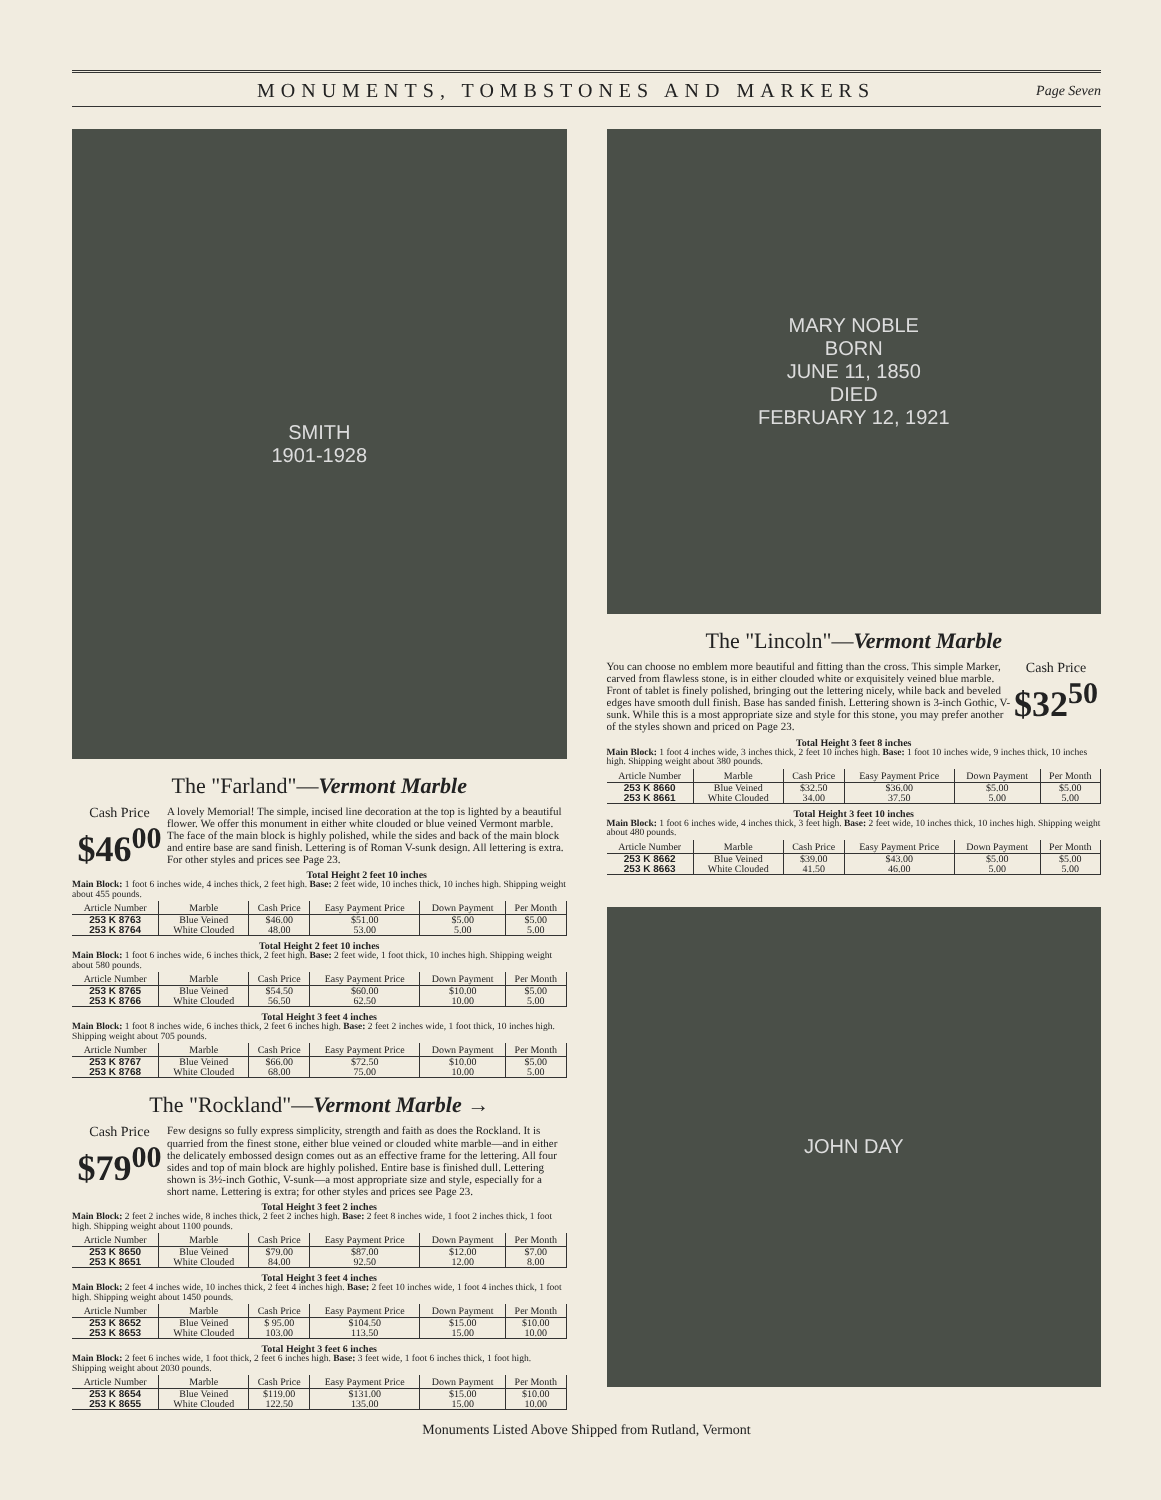MONUMENTS, TOMBSTONES AND MARKERS Page Seven
SMITH
1901-1928
The "Farland"—Vermont Marble
Cash Price
$46<sup>00</sup>
A lovely Memorial! The simple, incised line decoration at the top is lighted by a beautiful flower. We offer this monument in either white clouded or blue veined Vermont marble. The face of the main block is highly polished, while the sides and back of the main block and entire base are sand finish. Lettering is of Roman V-sunk design. All lettering is extra. For other styles and prices see Page 23.
Total Height 2 feet 10 inches
Main Block: 1 foot 6 inches wide, 4 inches thick, 2 feet high. Base: 2 feet wide, 10 inches thick, 10 inches high. Shipping weight about 455 pounds.
| Article Number | Marble | Cash Price | Easy Payment Price | Down Payment | Per Month |
| --- | --- | --- | --- | --- | --- |
| 253 K 8763 | Blue Veined | $46.00 | $51.00 | $5.00 | $5.00 |
| 253 K 8764 | White Clouded | 48.00 | 53.00 | 5.00 | 5.00 |
Total Height 2 feet 10 inches
Main Block: 1 foot 6 inches wide, 6 inches thick, 2 feet high. Base: 2 feet wide, 1 foot thick, 10 inches high. Shipping weight about 580 pounds.
| Article Number | Marble | Cash Price | Easy Payment Price | Down Payment | Per Month |
| --- | --- | --- | --- | --- | --- |
| 253 K 8765 | Blue Veined | $54.50 | $60.00 | $10.00 | $5.00 |
| 253 K 8766 | White Clouded | 56.50 | 62.50 | 10.00 | 5.00 |
Total Height 3 feet 4 inches
Main Block: 1 foot 8 inches wide, 6 inches thick, 2 feet 6 inches high. Base: 2 feet 2 inches wide, 1 foot thick, 10 inches high. Shipping weight about 705 pounds.
| Article Number | Marble | Cash Price | Easy Payment Price | Down Payment | Per Month |
| --- | --- | --- | --- | --- | --- |
| 253 K 8767 | Blue Veined | $66.00 | $72.50 | $10.00 | $5.00 |
| 253 K 8768 | White Clouded | 68.00 | 75.00 | 10.00 | 5.00 |
The "Rockland"—Vermont Marble →
Cash Price
$79<sup>00</sup>
Few designs so fully express simplicity, strength and faith as does the Rockland. It is quarried from the finest stone, either blue veined or clouded white marble—and in either the delicately embossed design comes out as an effective frame for the lettering. All four sides and top of main block are highly polished. Entire base is finished dull. Lettering shown is 3½-inch Gothic, V-sunk—a most appropriate size and style, especially for a short name. Lettering is extra; for other styles and prices see Page 23.
Total Height 3 feet 2 inches
Main Block: 2 feet 2 inches wide, 8 inches thick, 2 feet 2 inches high. Base: 2 feet 8 inches wide, 1 foot 2 inches thick, 1 foot high. Shipping weight about 1100 pounds.
| Article Number | Marble | Cash Price | Easy Payment Price | Down Payment | Per Month |
| --- | --- | --- | --- | --- | --- |
| 253 K 8650 | Blue Veined | $79.00 | $87.00 | $12.00 | $7.00 |
| 253 K 8651 | White Clouded | 84.00 | 92.50 | 12.00 | 8.00 |
Total Height 3 feet 4 inches
Main Block: 2 feet 4 inches wide, 10 inches thick, 2 feet 4 inches high. Base: 2 feet 10 inches wide, 1 foot 4 inches thick, 1 foot high. Shipping weight about 1450 pounds.
| Article Number | Marble | Cash Price | Easy Payment Price | Down Payment | Per Month |
| --- | --- | --- | --- | --- | --- |
| 253 K 8652 | Blue Veined | $ 95.00 | $104.50 | $15.00 | $10.00 |
| 253 K 8653 | White Clouded | 103.00 | 113.50 | 15.00 | 10.00 |
Total Height 3 feet 6 inches
Main Block: 2 feet 6 inches wide, 1 foot thick, 2 feet 6 inches high. Base: 3 feet wide, 1 foot 6 inches thick, 1 foot high. Shipping weight about 2030 pounds.
| Article Number | Marble | Cash Price | Easy Payment Price | Down Payment | Per Month |
| --- | --- | --- | --- | --- | --- |
| 253 K 8654 | Blue Veined | $119.00 | $131.00 | $15.00 | $10.00 |
| 253 K 8655 | White Clouded | 122.50 | 135.00 | 15.00 | 10.00 |
MARY NOBLE
BORN
JUNE 11, 1850
DIED
FEBRUARY 12, 1921
The "Lincoln"—Vermont Marble
Cash Price
$32<sup>50</sup>
You can choose no emblem more beautiful and fitting than the cross. This simple Marker, carved from flawless stone, is in either clouded white or exquisitely veined blue marble. Front of tablet is finely polished, bringing out the lettering nicely, while back and beveled edges have smooth dull finish. Base has sanded finish. Lettering shown is 3-inch Gothic, V-sunk. While this is a most appropriate size and style for this stone, you may prefer another of the styles shown and priced on Page 23.
Total Height 3 feet 8 inches
Main Block: 1 foot 4 inches wide, 3 inches thick, 2 feet 10 inches high. Base: 1 foot 10 inches wide, 9 inches thick, 10 inches high. Shipping weight about 380 pounds.
| Article Number | Marble | Cash Price | Easy Payment Price | Down Payment | Per Month |
| --- | --- | --- | --- | --- | --- |
| 253 K 8660 | Blue Veined | $32.50 | $36.00 | $5.00 | $5.00 |
| 253 K 8661 | White Clouded | 34.00 | 37.50 | 5.00 | 5.00 |
Total Height 3 feet 10 inches
Main Block: 1 foot 6 inches wide, 4 inches thick, 3 feet high. Base: 2 feet wide, 10 inches thick, 10 inches high. Shipping weight about 480 pounds.
| Article Number | Marble | Cash Price | Easy Payment Price | Down Payment | Per Month |
| --- | --- | --- | --- | --- | --- |
| 253 K 8662 | Blue Veined | $39.00 | $43.00 | $5.00 | $5.00 |
| 253 K 8663 | White Clouded | 41.50 | 46.00 | 5.00 | 5.00 |
JOHN DAY
Monuments Listed Above Shipped from Rutland, Vermont